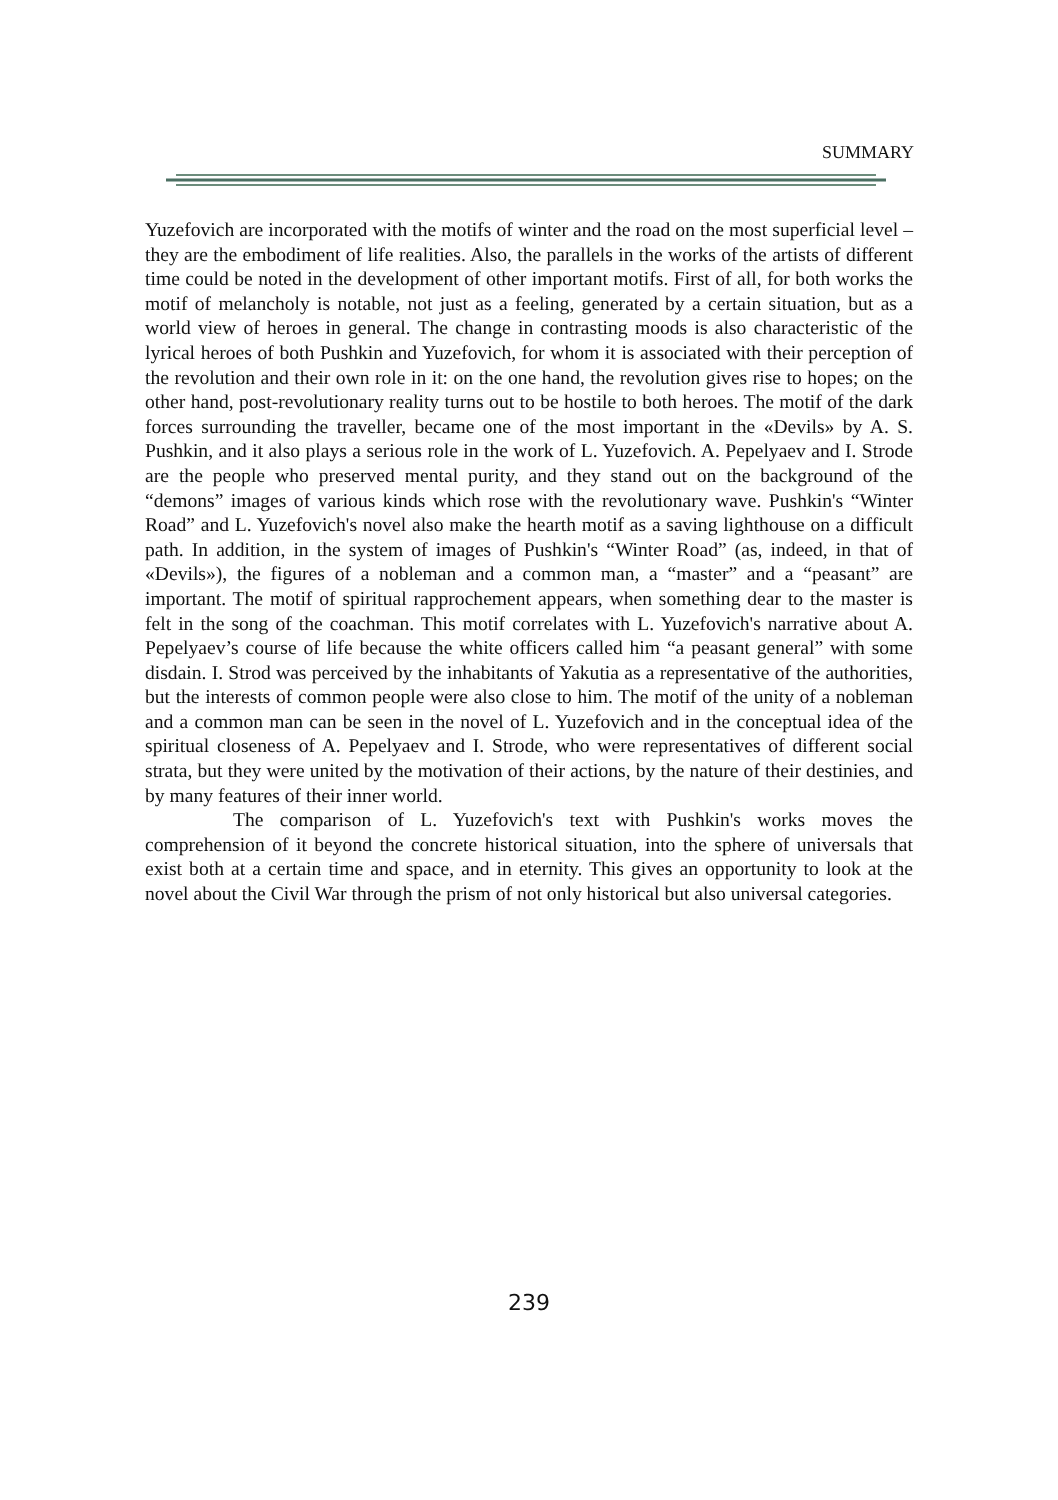SUMMARY
Yuzefovich are incorporated with the motifs of winter and the road on the most superficial level – they are the embodiment of life realities. Also, the parallels in the works of the artists of different time could be noted in the development of other important motifs. First of all, for both works the motif of melancholy is notable, not just as a feeling, generated by a certain situation, but as a world view of heroes in general. The change in contrasting moods is also characteristic of the lyrical heroes of both Pushkin and Yuzefovich, for whom it is associated with their perception of the revolution and their own role in it: on the one hand, the revolution gives rise to hopes; on the other hand, post-revolutionary reality turns out to be hostile to both heroes. The motif of the dark forces surrounding the traveller, became one of the most important in the «Devils» by A. S. Pushkin, and it also plays a serious role in the work of L. Yuzefovich. A. Pepelyaev and I. Strode are the people who preserved mental purity, and they stand out on the background of the “demons” images of various kinds which rose with the revolutionary wave. Pushkin's “Winter Road” and L. Yuzefovich's novel also make the hearth motif as a saving lighthouse on a difficult path. In addition, in the system of images of Pushkin's “Winter Road” (as, indeed, in that of «Devils»), the figures of a nobleman and a common man, a “master” and a “peasant” are important. The motif of spiritual rapprochement appears, when something dear to the master is felt in the song of the coachman. This motif correlates with L. Yuzefovich's narrative about A. Pepelyaev’s course of life because the white officers called him “a peasant general” with some disdain. I. Strod was perceived by the inhabitants of Yakutia as a representative of the authorities, but the interests of common people were also close to him. The motif of the unity of a nobleman and a common man can be seen in the novel of L. Yuzefovich and in the conceptual idea of the spiritual closeness of A. Pepelyaev and I. Strode, who were representatives of different social strata, but they were united by the motivation of their actions, by the nature of their destinies, and by many features of their inner world.
The comparison of L. Yuzefovich's text with Pushkin's works moves the comprehension of it beyond the concrete historical situation, into the sphere of universals that exist both at a certain time and space, and in eternity. This gives an opportunity to look at the novel about the Civil War through the prism of not only historical but also universal categories.
239